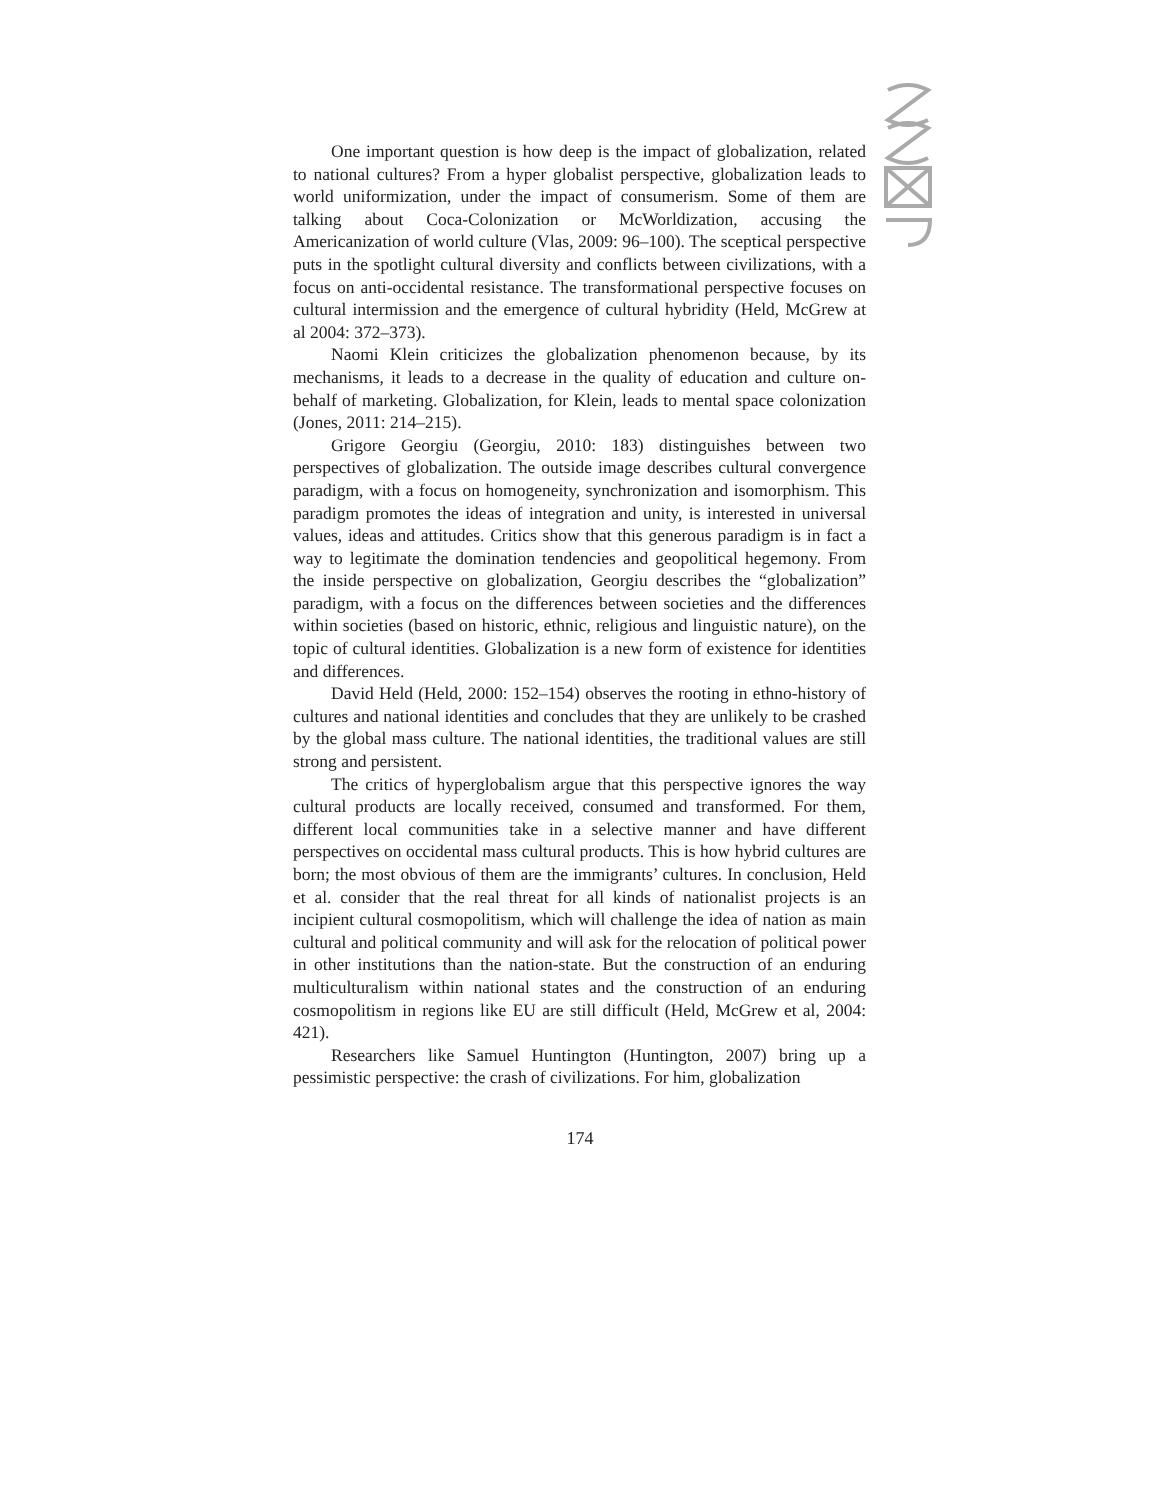One important question is how deep is the impact of globalization, related to national cultures? From a hyper globalist perspective, globalization leads to world uniformization, under the impact of consumerism. Some of them are talking about Coca-Colonization or McWorldization, accusing the Americanization of world culture (Vlas, 2009: 96–100). The sceptical perspective puts in the spotlight cultural diversity and conflicts between civilizations, with a focus on anti-occidental resistance. The transformational perspective focuses on cultural intermission and the emergence of cultural hybridity (Held, McGrew at al 2004: 372–373).
Naomi Klein criticizes the globalization phenomenon because, by its mechanisms, it leads to a decrease in the quality of education and culture on-behalf of marketing. Globalization, for Klein, leads to mental space colonization (Jones, 2011: 214–215).
Grigore Georgiu (Georgiu, 2010: 183) distinguishes between two perspectives of globalization. The outside image describes cultural convergence paradigm, with a focus on homogeneity, synchronization and isomorphism. This paradigm promotes the ideas of integration and unity, is interested in universal values, ideas and attitudes. Critics show that this generous paradigm is in fact a way to legitimate the domination tendencies and geopolitical hegemony. From the inside perspective on globalization, Georgiu describes the “globalization” paradigm, with a focus on the differences between societies and the differences within societies (based on historic, ethnic, religious and linguistic nature), on the topic of cultural identities. Globalization is a new form of existence for identities and differences.
David Held (Held, 2000: 152–154) observes the rooting in ethno-history of cultures and national identities and concludes that they are unlikely to be crashed by the global mass culture. The national identities, the traditional values are still strong and persistent.
The critics of hyperglobalism argue that this perspective ignores the way cultural products are locally received, consumed and transformed. For them, different local communities take in a selective manner and have different perspectives on occidental mass cultural products. This is how hybrid cultures are born; the most obvious of them are the immigrants’ cultures. In conclusion, Held et al. consider that the real threat for all kinds of nationalist projects is an incipient cultural cosmopolitism, which will challenge the idea of nation as main cultural and political community and will ask for the relocation of political power in other institutions than the nation-state. But the construction of an enduring multiculturalism within national states and the construction of an enduring cosmopolitism in regions like EU are still difficult (Held, McGrew et al, 2004: 421).
Researchers like Samuel Huntington (Huntington, 2007) bring up a pessimistic perspective: the crash of civilizations. For him, globalization
174